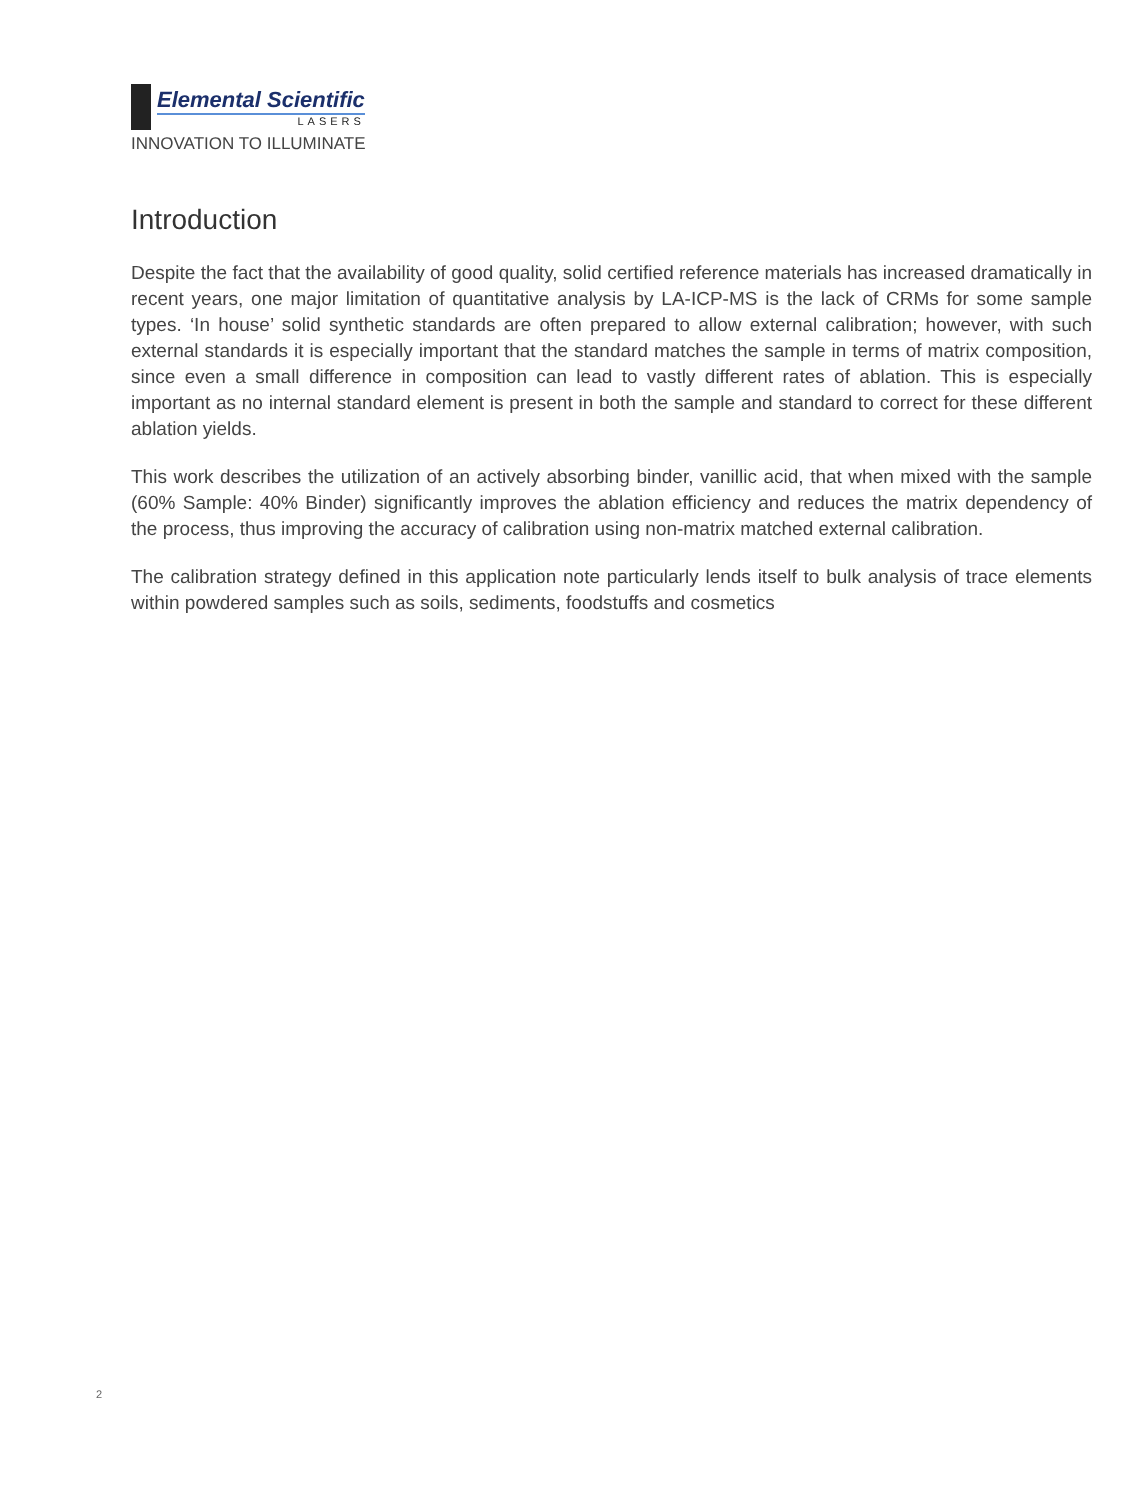Elemental Scientific
LASERS
INNOVATION TO ILLUMINATE
Introduction
Despite the fact that the availability of good quality, solid certified reference materials has increased dramatically in recent years, one major limitation of quantitative analysis by LA-ICP-MS is the lack of CRMs for some sample types. ‘In house’ solid synthetic standards are often prepared to allow external calibration; however, with such external standards it is especially important that the standard matches the sample in terms of matrix composition, since even a small difference in composition can lead to vastly different rates of ablation. This is especially important as no internal standard element is present in both the sample and standard to correct for these different ablation yields.
This work describes the utilization of an actively absorbing binder, vanillic acid, that when mixed with the sample (60% Sample: 40% Binder) significantly improves the ablation efficiency and reduces the matrix dependency of the process, thus improving the accuracy of calibration using non-matrix matched external calibration.
The calibration strategy defined in this application note particularly lends itself to bulk analysis of trace elements within powdered samples such as soils, sediments, foodstuffs and cosmetics
2